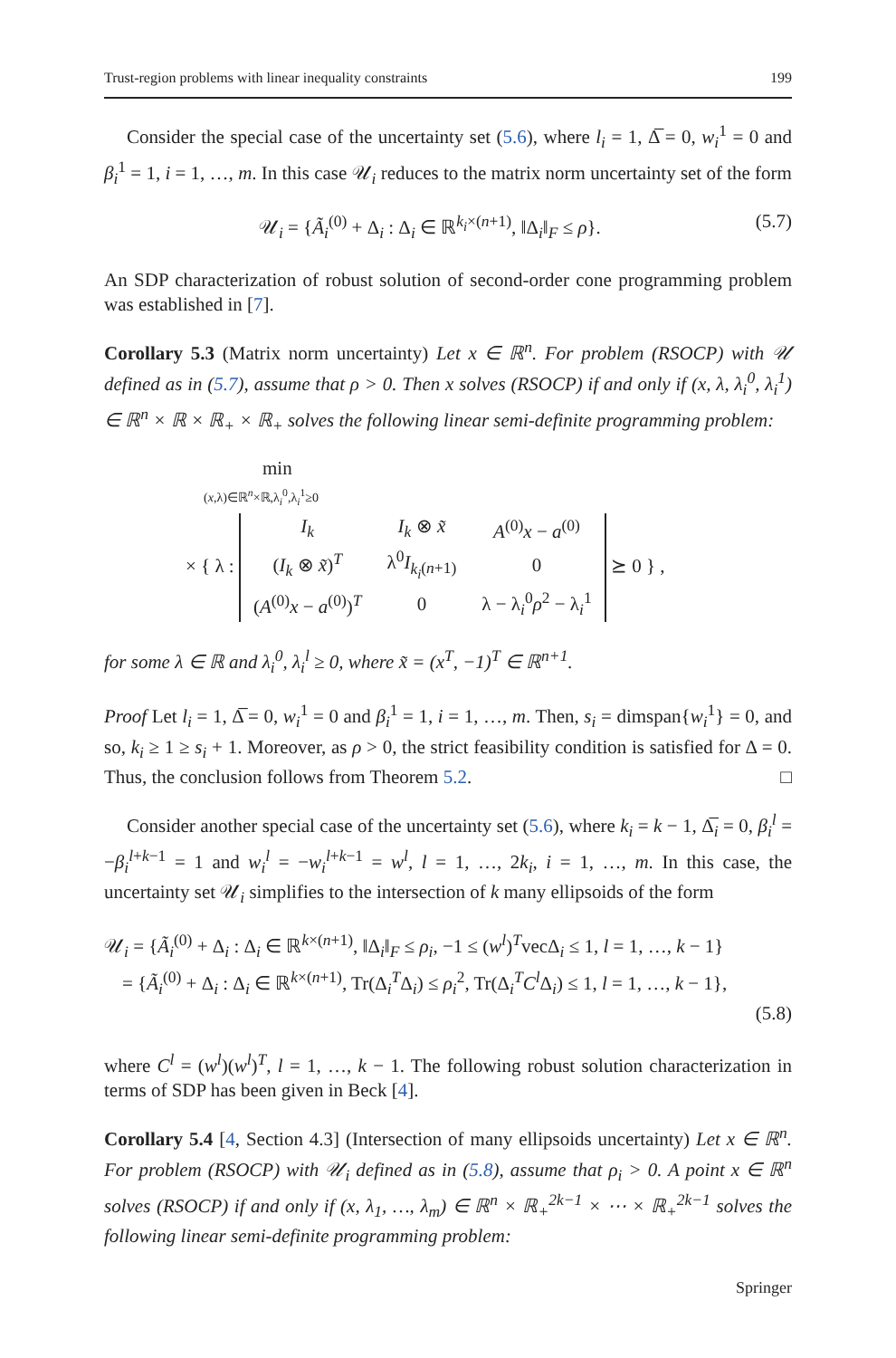Trust-region problems with linear inequality constraints 199
Consider the special case of the uncertainty set (5.6), where l<sub>i</sub> = 1, Δ̅ = 0, w<sub>i</sub><sup>1</sup> = 0 and β<sub>i</sub><sup>1</sup> = 1, i = 1, …, m. In this case 𝒰<sub>i</sub> reduces to the matrix norm uncertainty set of the form
𝒰<sub>i</sub> = {Ã<sub>i</sub><sup>(0)</sup> + Δ<sub>i</sub> : Δ<sub>i</sub> ∈ ℝ<sup>k<sub>i</sub>×(n+1)</sup>, ‖Δ<sub>i</sub>‖<sub>F</sub> ≤ ρ}. (5.7)
An SDP characterization of robust solution of second-order cone programming problem was established in [7].
Corollary 5.3 (Matrix norm uncertainty) Let x ∈ ℝ<sup>n</sup>. For problem (RSOCP) with 𝒰 defined as in (5.7), assume that ρ > 0. Then x solves (RSOCP) if and only if (x, λ, λ<sub>i</sub><sup>0</sup>, λ<sub>i</sub><sup>1</sup>) ∈ ℝ<sup>n</sup> × ℝ × ℝ<sub>+</sub> × ℝ<sub>+</sub> solves the following linear semi-definite programming problem:
min
(x,λ)∈ℝ<sup>n</sup>×ℝ,λ<sub>i</sub><sup>0</sup>,λ<sub>i</sub><sup>1</sup>≥0
× { λ :
| I<sub>k</sub> | I<sub>k</sub> ⊗ x̃ | A<sup>(0)</sup> x − a<sup>(0)</sup> |
| ( I<sub>k</sub> ⊗ x̃ )<sup>T</sup> | λ<sup>0</sup> I<sub>k<sub>i</sub>(n+1)</sub> | 0 |
| ( A<sup>(0)</sup> x − a<sup>(0)</sup>)<sup>T</sup> | 0 | λ − λ<sub>i</sub><sup>0</sup> ρ<sup>2</sup> − λ<sub>i</sub><sup>1</sup> |
⪰ 0 } ,
for some λ ∈ ℝ and λ<sub>i</sub><sup>0</sup>, λ<sub>i</sub><sup>l</sup> ≥ 0, where x̃ = (x<sup>T</sup>, −1)<sup>T</sup> ∈ ℝ<sup>n+1</sup>.
Proof Let l<sub>i</sub> = 1, Δ̅ = 0, w<sub>i</sub><sup>1</sup> = 0 and β<sub>i</sub><sup>1</sup> = 1, i = 1, …, m. Then, s<sub>i</sub> = dimspan{w<sub>i</sub><sup>1</sup>} = 0, and so, k<sub>i</sub> ≥ 1 ≥ s<sub>i</sub> + 1. Moreover, as ρ > 0, the strict feasibility condition is satisfied for Δ = 0. Thus, the conclusion follows from Theorem 5.2. □
Consider another special case of the uncertainty set (5.6), where k<sub>i</sub> = k − 1, Δ̅<sub>i</sub> = 0, β<sub>i</sub><sup>l</sup> = −β<sub>i</sub><sup>l+k−1</sup> = 1 and w<sub>i</sub><sup>l</sup> = −w<sub>i</sub><sup>l+k−1</sup> = w<sup>l</sup>, l = 1, …, 2k<sub>i</sub>, i = 1, …, m. In this case, the uncertainty set 𝒰<sub>i</sub> simplifies to the intersection of k many ellipsoids of the form
𝒰<sub>i</sub> = {Ã<sub>i</sub><sup>(0)</sup> + Δ<sub>i</sub> : Δ<sub>i</sub> ∈ ℝ<sup>k×(n+1)</sup>, ‖Δ<sub>i</sub>‖<sub>F</sub> ≤ ρ<sub>i</sub>, −1 ≤ (w<sup>l</sup>)<sup>T</sup>vecΔ<sub>i</sub> ≤ 1, l = 1, …, k − 1}
= {Ã<sub>i</sub><sup>(0)</sup> + Δ<sub>i</sub> : Δ<sub>i</sub> ∈ ℝ<sup>k×(n+1)</sup>, Tr(Δ<sub>i</sub><sup>T</sup>Δ<sub>i</sub>) ≤ ρ<sub>i</sub><sup>2</sup>, Tr(Δ<sub>i</sub><sup>T</sup>C<sup>l</sup> Δ<sub>i</sub>) ≤ 1, l = 1, …, k − 1},
(5.8)
where C<sup>l</sup> = (w<sup>l</sup>)(w<sup>l</sup>)<sup>T</sup>, l = 1, …, k − 1. The following robust solution characterization in terms of SDP has been given in Beck [4].
Corollary 5.4 [4, Section 4.3] (Intersection of many ellipsoids uncertainty) Let x ∈ ℝ<sup>n</sup>. For problem (RSOCP) with 𝒰<sub>i</sub> defined as in (5.8), assume that ρ<sub>i</sub> > 0. A point x ∈ ℝ<sup>n</sup> solves (RSOCP) if and only if (x, λ<sub>1</sub>, …, λ<sub>m</sub>) ∈ ℝ<sup>n</sup> × ℝ<sub>+</sub><sup>2k−1</sup> × ⋯ × ℝ<sub>+</sub><sup>2k−1</sup> solves the following linear semi-definite programming problem:
Springer